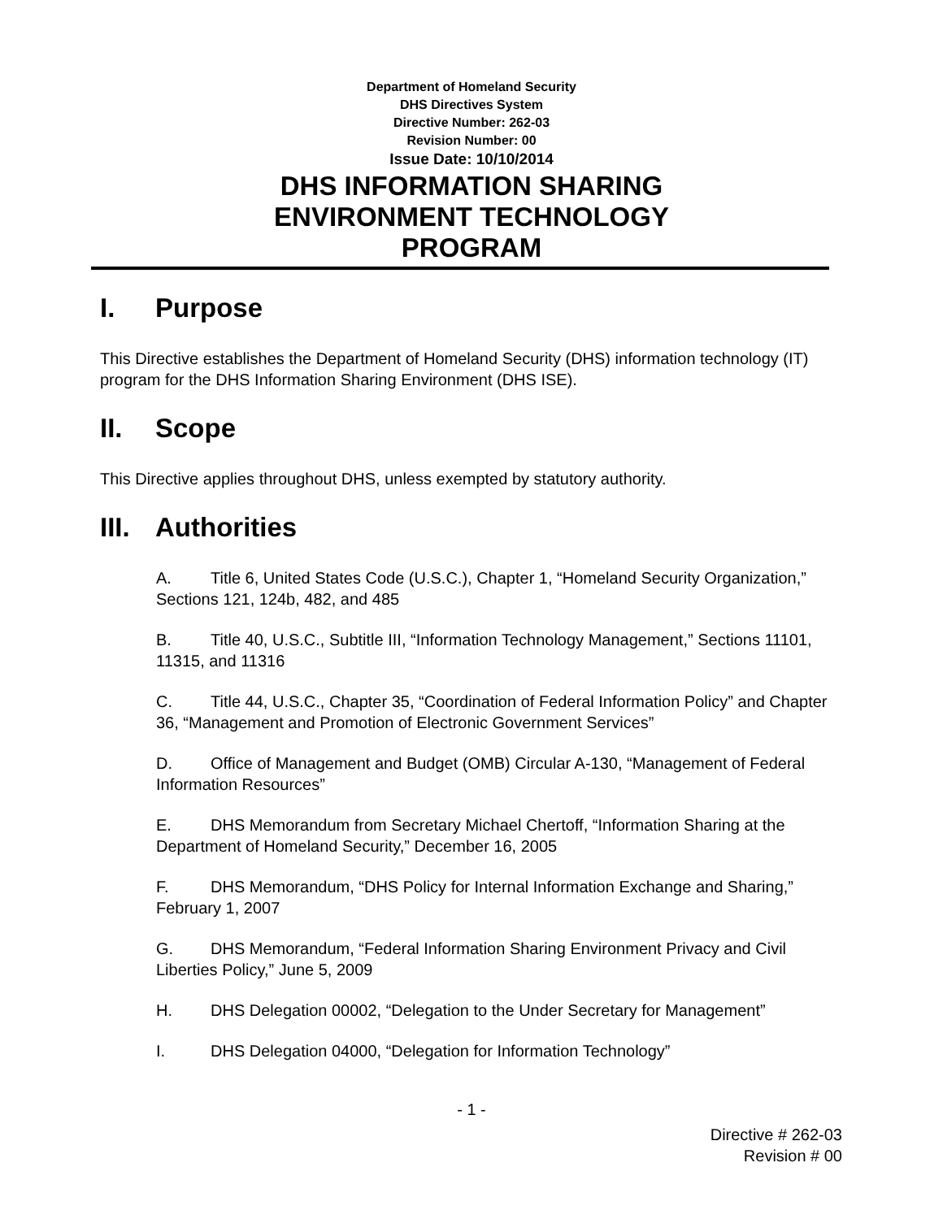Department of Homeland Security
DHS Directives System
Directive Number: 262-03
Revision Number: 00
Issue Date: 10/10/2014
DHS INFORMATION SHARING
ENVIRONMENT TECHNOLOGY
PROGRAM
I. Purpose
This Directive establishes the Department of Homeland Security (DHS) information technology (IT) program for the DHS Information Sharing Environment (DHS ISE).
II. Scope
This Directive applies throughout DHS, unless exempted by statutory authority.
III. Authorities
A. Title 6, United States Code (U.S.C.), Chapter 1, “Homeland Security Organization,” Sections 121, 124b, 482, and 485
B. Title 40, U.S.C., Subtitle III, “Information Technology Management,” Sections 11101, 11315, and 11316
C. Title 44, U.S.C., Chapter 35, “Coordination of Federal Information Policy” and Chapter 36, “Management and Promotion of Electronic Government Services”
D. Office of Management and Budget (OMB) Circular A-130, “Management of Federal Information Resources”
E. DHS Memorandum from Secretary Michael Chertoff, “Information Sharing at the Department of Homeland Security,” December 16, 2005
F. DHS Memorandum, “DHS Policy for Internal Information Exchange and Sharing,” February 1, 2007
G. DHS Memorandum, “Federal Information Sharing Environment Privacy and Civil Liberties Policy,” June 5, 2009
H. DHS Delegation 00002, “Delegation to the Under Secretary for Management”
I. DHS Delegation 04000, “Delegation for Information Technology”
- 1 -
Directive # 262-03
Revision # 00